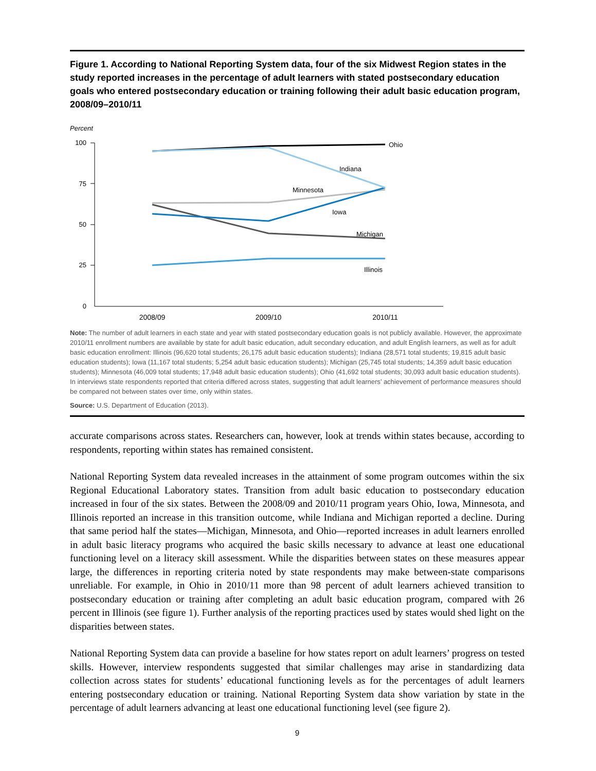Figure 1. According to National Reporting System data, four of the six Midwest Region states in the study reported increases in the percentage of adult learners with stated postsecondary education goals who entered postsecondary education or training following their adult basic education program, 2008/09–2010/11
Percent
100
75
50
25
0
Ohio
Indiana
Minnesota
Iowa
Michigan
Illinois
2008/09
2009/10
2010/11
Note: The number of adult learners in each state and year with stated postsecondary education goals is not publicly available. However, the approximate 2010/11 enrollment numbers are available by state for adult basic education, adult secondary education, and adult English learners, as well as for adult basic education enrollment: Illinois (96,620 total students; 26,175 adult basic education students); Indiana (28,571 total students; 19,815 adult basic education students); Iowa (11,167 total students; 5,254 adult basic education students); Michigan (25,745 total students; 14,359 adult basic education students); Minnesota (46,009 total students; 17,948 adult basic education students); Ohio (41,692 total students; 30,093 adult basic education students). In interviews state respondents reported that criteria differed across states, suggesting that adult learners’ achievement of performance measures should be compared not between states over time, only within states.
Source: U.S. Department of Education (2013).
accurate comparisons across states. Researchers can, however, look at trends within states because, according to respondents, reporting within states has remained consistent.
National Reporting System data revealed increases in the attainment of some program outcomes within the six Regional Educational Laboratory states. Transition from adult basic education to postsecondary education increased in four of the six states. Between the 2008/09 and 2010/11 program years Ohio, Iowa, Minnesota, and Illinois reported an increase in this transition outcome, while Indiana and Michigan reported a decline. During that same period half the states—Michigan, Minnesota, and Ohio—reported increases in adult learners enrolled in adult basic literacy programs who acquired the basic skills necessary to advance at least one educational functioning level on a literacy skill assessment. While the disparities between states on these measures appear large, the differences in reporting criteria noted by state respondents may make between-state comparisons unreliable. For example, in Ohio in 2010/11 more than 98 percent of adult learners achieved transition to postsecondary education or training after completing an adult basic education program, compared with 26 percent in Illinois (see figure 1). Further analysis of the reporting practices used by states would shed light on the disparities between states.
National Reporting System data can provide a baseline for how states report on adult learners’ progress on tested skills. However, interview respondents suggested that similar challenges may arise in standardizing data collection across states for students’ educational functioning levels as for the percentages of adult learners entering postsecondary education or training. National Reporting System data show variation by state in the percentage of adult learners advancing at least one educational functioning level (see figure 2).
9